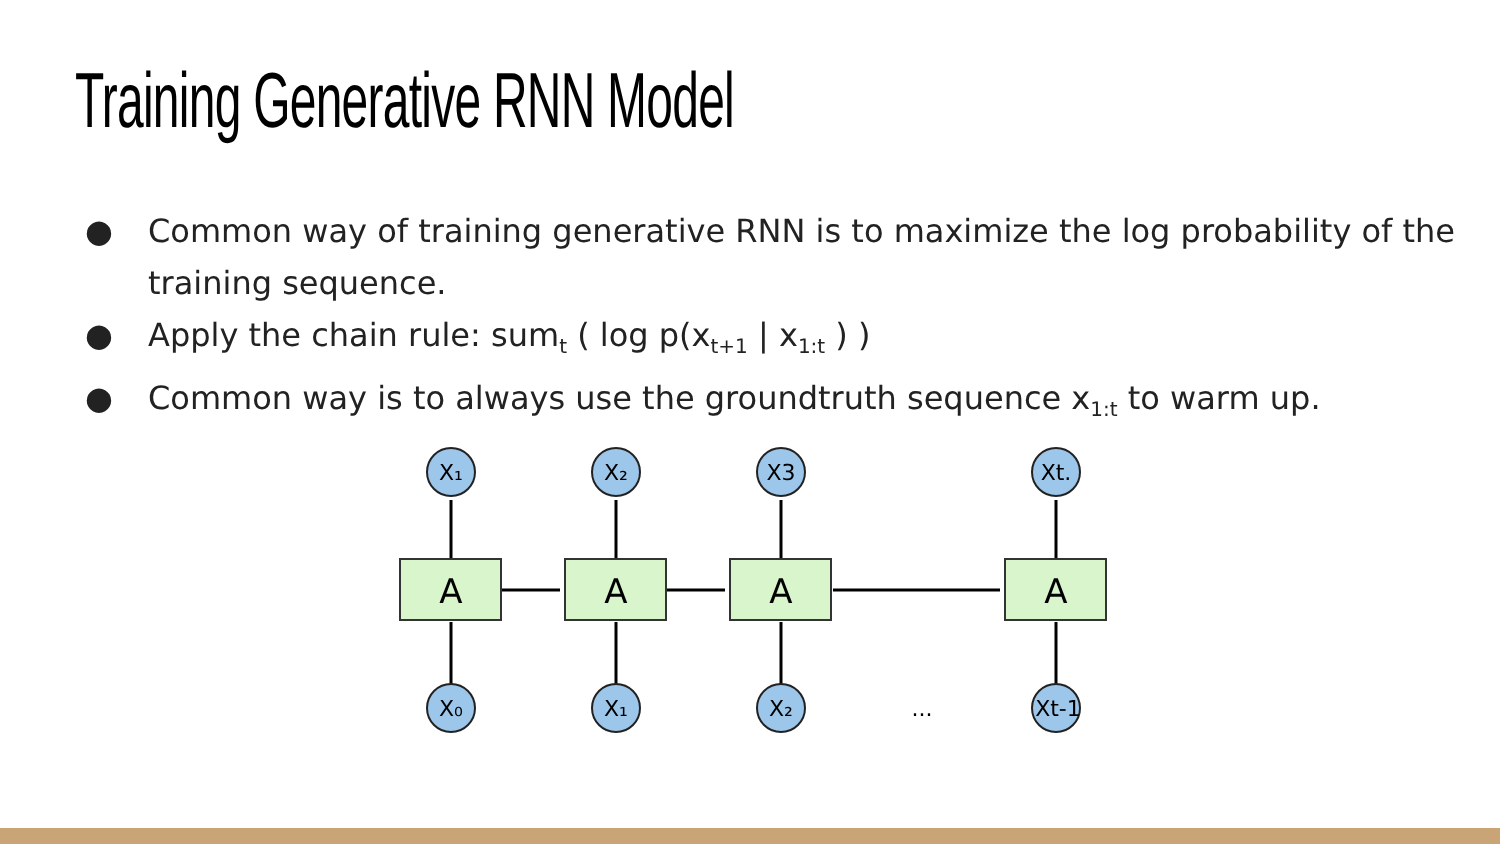Training Generative RNN Model
● Common way of training generative RNN is to maximize the log probability of the training sequence.
● Apply the chain rule: sum<sub>t</sub> ( log p(x<sub>t+1</sub> | x<sub>1:t</sub> ) )
● Common way is to always use the groundtruth sequence x<sub>1:t</sub> to warm up.
A
A
A
A
X₁
X₂
X3
Xt.
X₀
X₁
X₂
Xt-1
...